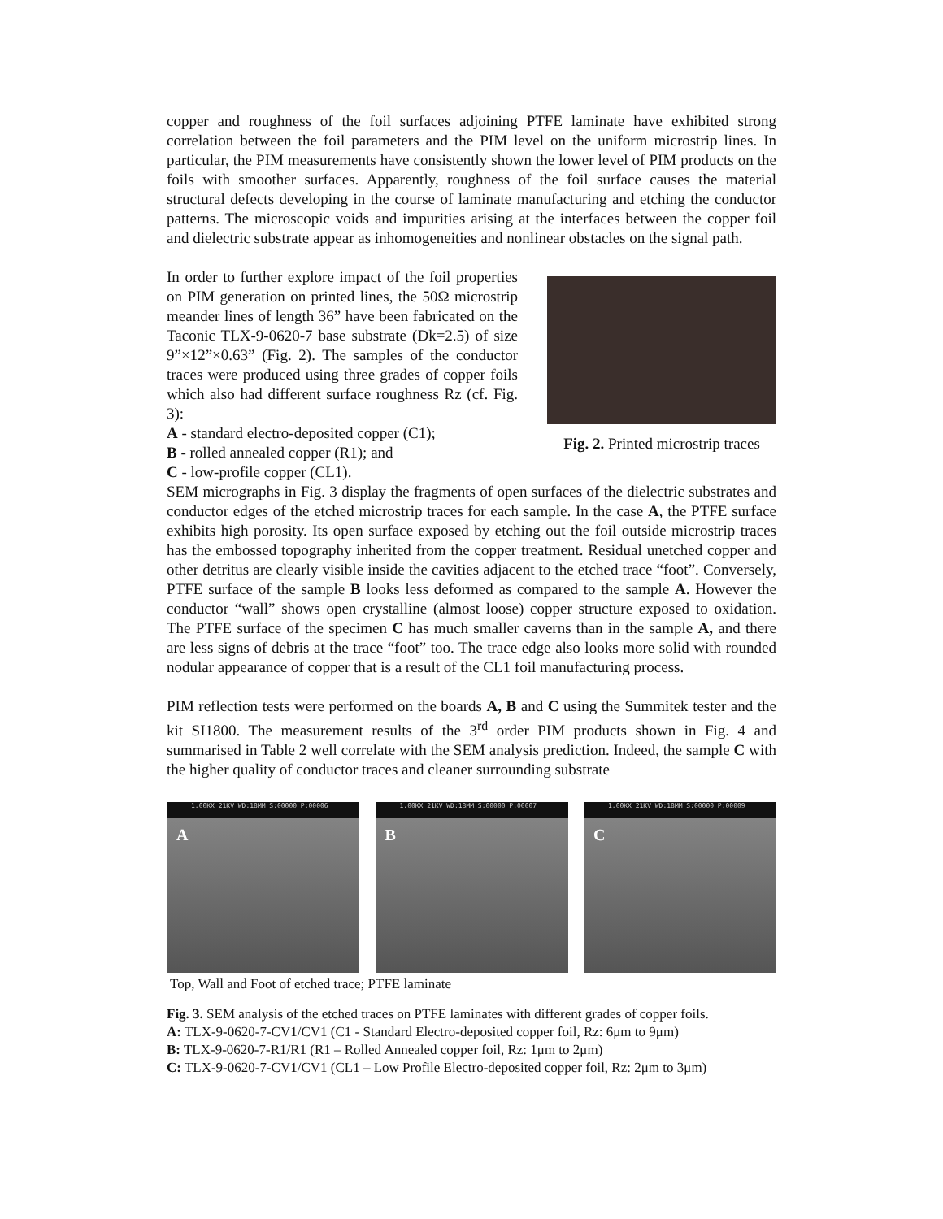copper and roughness of the foil surfaces adjoining PTFE laminate have exhibited strong correlation between the foil parameters and the PIM level on the uniform microstrip lines. In particular, the PIM measurements have consistently shown the lower level of PIM products on the foils with smoother surfaces. Apparently, roughness of the foil surface causes the material structural defects developing in the course of laminate manufacturing and etching the conductor patterns. The microscopic voids and impurities arising at the interfaces between the copper foil and dielectric substrate appear as inhomogeneities and nonlinear obstacles on the signal path.
In order to further explore impact of the foil properties on PIM generation on printed lines, the 50Ω microstrip meander lines of length 36” have been fabricated on the Taconic TLX-9-0620-7 base substrate (Dk=2.5) of size 9”×12”×0.63” (Fig. 2). The samples of the conductor traces were produced using three grades of copper foils which also had different surface roughness Rz (cf. Fig. 3):
A - standard electro-deposited copper (C1);
B - rolled annealed copper (R1); and
C - low-profile copper (CL1).
Fig. 2. Printed microstrip traces
SEM micrographs in Fig. 3 display the fragments of open surfaces of the dielectric substrates and conductor edges of the etched microstrip traces for each sample. In the case A, the PTFE surface exhibits high porosity. Its open surface exposed by etching out the foil outside microstrip traces has the embossed topography inherited from the copper treatment. Residual unetched copper and other detritus are clearly visible inside the cavities adjacent to the etched trace “foot”. Conversely, PTFE surface of the sample B looks less deformed as compared to the sample A. However the conductor “wall” shows open crystalline (almost loose) copper structure exposed to oxidation. The PTFE surface of the specimen C has much smaller caverns than in the sample A, and there are less signs of debris at the trace “foot” too. The trace edge also looks more solid with rounded nodular appearance of copper that is a result of the CL1 foil manufacturing process.
PIM reflection tests were performed on the boards A, B and C using the Summitek tester and the kit SI1800. The measurement results of the 3<sup>rd</sup> order PIM products shown in Fig. 4 and summarised in Table 2 well correlate with the SEM analysis prediction. Indeed, the sample C with the higher quality of conductor traces and cleaner surrounding substrate
1.00KX 21KV WD:18MM S:00000 P:00006
A
1.00KX 21KV WD:18MM S:00000 P:00007
B
1.00KX 21KV WD:18MM S:00000 P:00009
C
Top, Wall and Foot of etched trace; PTFE laminate
Fig. 3. SEM analysis of the etched traces on PTFE laminates with different grades of copper foils.
A: TLX-9-0620-7-CV1/CV1 (C1 - Standard Electro-deposited copper foil, Rz: 6μm to 9μm)
B: TLX-9-0620-7-R1/R1 (R1 – Rolled Annealed copper foil, Rz: 1μm to 2μm)
C: TLX-9-0620-7-CV1/CV1 (CL1 – Low Profile Electro-deposited copper foil, Rz: 2μm to 3μm)